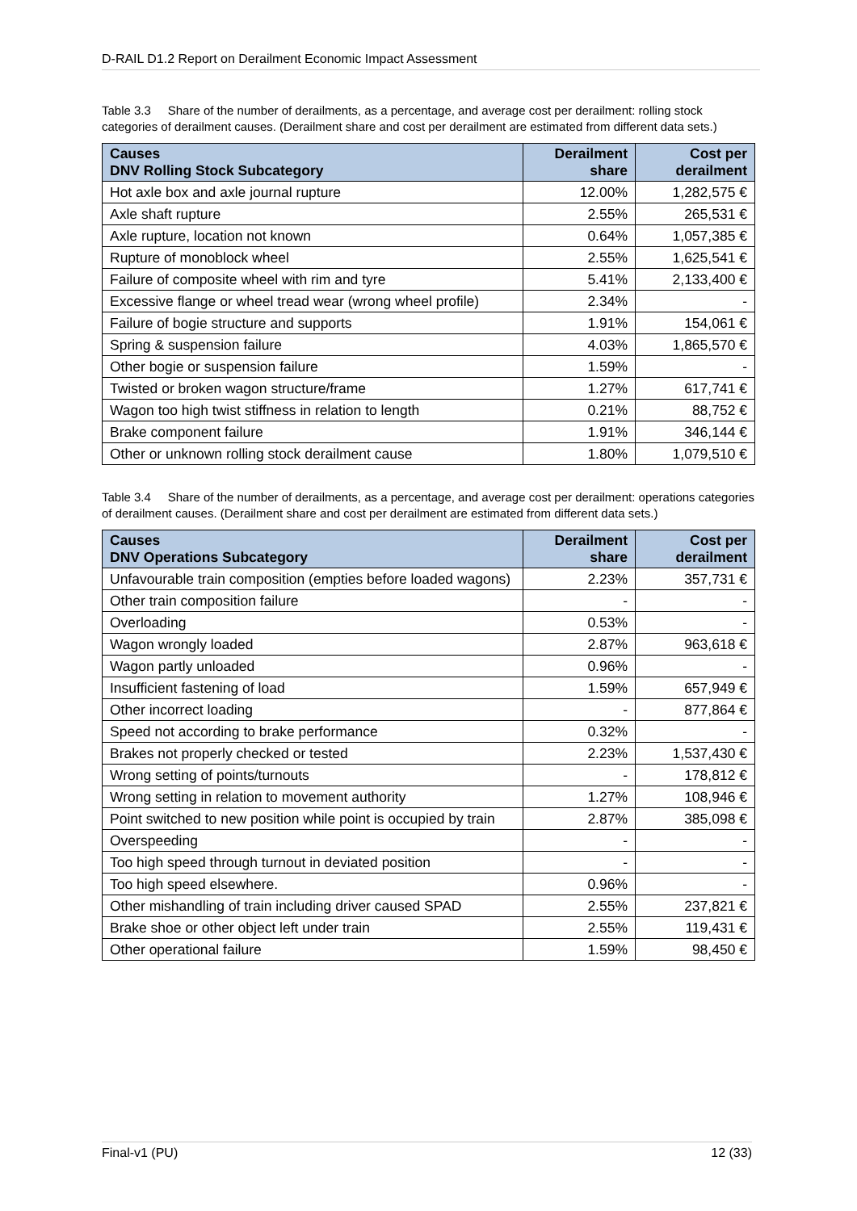D-RAIL D1.2 Report on Derailment Economic Impact Assessment
Table 3.3 Share of the number of derailments, as a percentage, and average cost per derailment: rolling stock categories of derailment causes. (Derailment share and cost per derailment are estimated from different data sets.)
| Causes DNV Rolling Stock Subcategory | Derailment share | Cost per derailment |
| --- | --- | --- |
| Hot axle box and axle journal rupture | 12.00% | 1,282,575 € |
| Axle shaft rupture | 2.55% | 265,531 € |
| Axle rupture, location not known | 0.64% | 1,057,385 € |
| Rupture of monoblock wheel | 2.55% | 1,625,541 € |
| Failure of composite wheel with rim and tyre | 5.41% | 2,133,400 € |
| Excessive flange or wheel tread wear (wrong wheel profile) | 2.34% | - |
| Failure of bogie structure and supports | 1.91% | 154,061 € |
| Spring & suspension failure | 4.03% | 1,865,570 € |
| Other bogie or suspension failure | 1.59% | - |
| Twisted or broken wagon structure/frame | 1.27% | 617,741 € |
| Wagon too high twist stiffness in relation to length | 0.21% | 88,752 € |
| Brake component failure | 1.91% | 346,144 € |
| Other or unknown rolling stock derailment cause | 1.80% | 1,079,510 € |
Table 3.4 Share of the number of derailments, as a percentage, and average cost per derailment: operations categories of derailment causes. (Derailment share and cost per derailment are estimated from different data sets.)
| Causes DNV Operations Subcategory | Derailment share | Cost per derailment |
| --- | --- | --- |
| Unfavourable train composition (empties before loaded wagons) | 2.23% | 357,731 € |
| Other train composition failure | - | - |
| Overloading | 0.53% | - |
| Wagon wrongly loaded | 2.87% | 963,618 € |
| Wagon partly unloaded | 0.96% | - |
| Insufficient fastening of load | 1.59% | 657,949 € |
| Other incorrect loading | - | 877,864 € |
| Speed not according to brake performance | 0.32% | - |
| Brakes not properly checked or tested | 2.23% | 1,537,430 € |
| Wrong setting of points/turnouts | - | 178,812 € |
| Wrong setting in relation to movement authority | 1.27% | 108,946 € |
| Point switched to new position while point is occupied by train | 2.87% | 385,098 € |
| Overspeeding | - | - |
| Too high speed through turnout in deviated position | - | - |
| Too high speed elsewhere. | 0.96% | - |
| Other mishandling of train including driver caused SPAD | 2.55% | 237,821 € |
| Brake shoe or other object left under train | 2.55% | 119,431 € |
| Other operational failure | 1.59% | 98,450 € |
Final-v1 (PU) 12 (33)